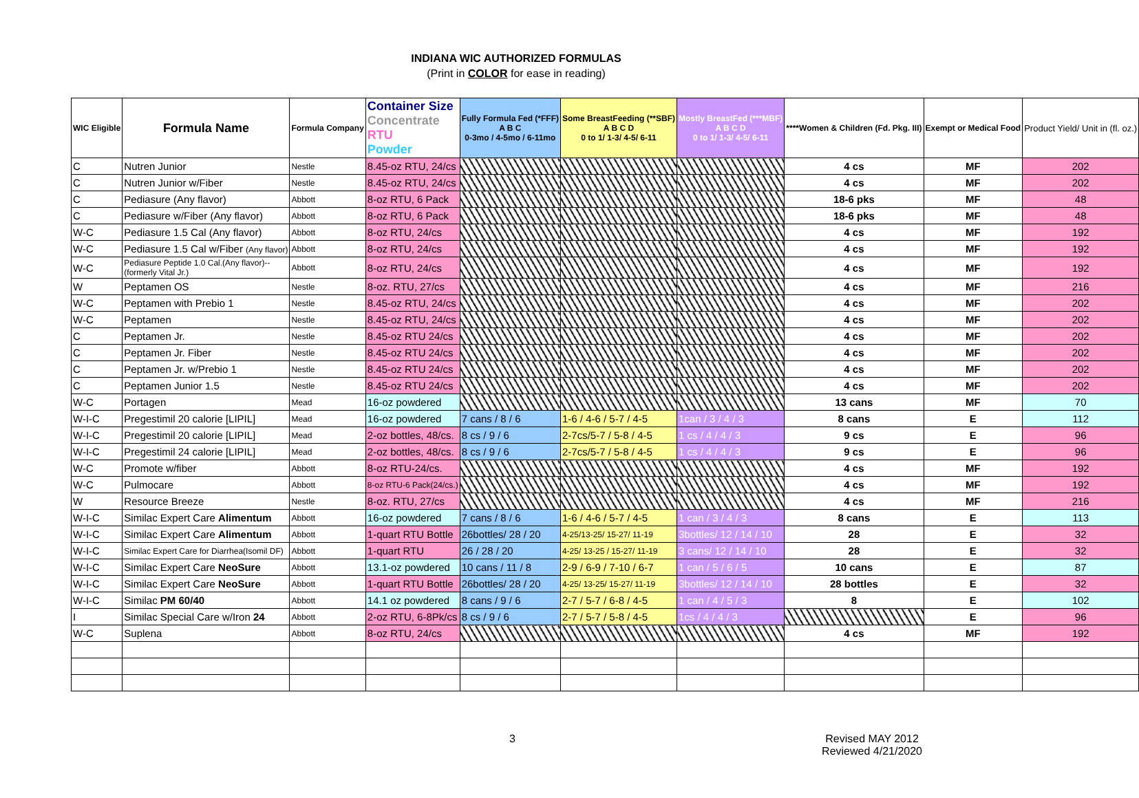INDIANA WIC AUTHORIZED FORMULAS
(Print in COLOR for ease in reading)
| WIC Eligible | Formula Name | Formula Company | Container Size Concentrate RTU Powder | Fully Formula Fed (*FFF) A B C 0-3mo / 4-5mo / 6-11mo | Some BreastFeeding (**SBF) A B C D 0 to 1/ 1-3/ 4-5/ 6-11 | Mostly BreastFed (***MBF) A B C D 0 to 1/ 1-3/ 4-5/ 6-11 | ****Women & Children (Fd. Pkg. III) | Exempt or Medical Food | Product Yield/ Unit in (fl. oz.) |
| --- | --- | --- | --- | --- | --- | --- | --- | --- | --- |
| C | Nutren Junior | Nestle | 8.45-oz RTU, 24/cs | | | | 4 cs | MF | 202 |
| C | Nutren Junior w/Fiber | Nestle | 8.45-oz RTU, 24/cs | | | | 4 cs | MF | 202 |
| C | Pediasure (Any flavor) | Abbott | 8-oz RTU, 6 Pack | | | | 18-6 pks | MF | 48 |
| C | Pediasure w/Fiber (Any flavor) | Abbott | 8-oz RTU, 6 Pack | | | | 18-6 pks | MF | 48 |
| W-C | Pediasure 1.5 Cal (Any flavor) | Abbott | 8-oz RTU, 24/cs | | | | 4 cs | MF | 192 |
| W-C | Pediasure 1.5 Cal w/Fiber (Any flavor) | Abbott | 8-oz RTU, 24/cs | | | | 4 cs | MF | 192 |
| W-C | Pediasure Peptide 1.0 Cal.(Any flavor)-- (formerly Vital Jr.) | Abbott | 8-oz RTU, 24/cs | | | | 4 cs | MF | 192 |
| W | Peptamen OS | Nestle | 8-oz. RTU, 27/cs | | | | 4 cs | MF | 216 |
| W-C | Peptamen with Prebio 1 | Nestle | 8.45-oz RTU, 24/cs | | | | 4 cs | MF | 202 |
| W-C | Peptamen | Nestle | 8.45-oz RTU, 24/cs | | | | 4 cs | MF | 202 |
| C | Peptamen Jr. | Nestle | 8.45-oz RTU 24/cs | | | | 4 cs | MF | 202 |
| C | Peptamen Jr. Fiber | Nestle | 8.45-oz RTU 24/cs | | | | 4 cs | MF | 202 |
| C | Peptamen Jr. w/Prebio 1 | Nestle | 8.45-oz RTU 24/cs | | | | 4 cs | MF | 202 |
| C | Peptamen Junior 1.5 | Nestle | 8.45-oz RTU 24/cs | | | | 4 cs | MF | 202 |
| W-C | Portagen | Mead | 16-oz powdered | | | | 13 cans | MF | 70 |
| W-I-C | Pregestimil 20 calorie [LIPIL] | Mead | 16-oz powdered | 7 cans / 8 / 6 | 1-6 / 4-6 / 5-7 / 4-5 | 1can / 3 / 4 / 3 | 8 cans | E | 112 |
| W-I-C | Pregestimil 20 calorie [LIPIL] | Mead | 2-oz bottles, 48/cs. | 8 cs / 9 / 6 | 2-7cs/5-7 / 5-8 / 4-5 | 1 cs / 4 / 4 / 3 | 9 cs | E | 96 |
| W-I-C | Pregestimil 24 calorie [LIPIL] | Mead | 2-oz bottles, 48/cs. | 8 cs / 9 / 6 | 2-7cs/5-7 / 5-8 / 4-5 | 1 cs / 4 / 4 / 3 | 9 cs | E | 96 |
| W-C | Promote w/fiber | Abbott | 8-oz RTU-24/cs. | | | | 4 cs | MF | 192 |
| W-C | Pulmocare | Abbott | 8-oz RTU-6 Pack(24/cs.) | | | | 4 cs | MF | 192 |
| W | Resource Breeze | Nestle | 8-oz. RTU, 27/cs | | | | 4 cs | MF | 216 |
| W-I-C | Similac Expert Care Alimentum | Abbott | 16-oz powdered | 7 cans / 8 / 6 | 1-6 / 4-6 / 5-7 / 4-5 | 1 can / 3 / 4 / 3 | 8 cans | E | 113 |
| W-I-C | Similac Expert Care Alimentum | Abbott | 1-quart RTU Bottle | 26bottles/ 28 / 20 | 4-25/13-25/ 15-27/ 11-19 | 3bottles/ 12 / 14 / 10 | 28 | E | 32 |
| W-I-C | Similac Expert Care for Diarrhea(Isomil DF) | Abbott | 1-quart RTU | 26 / 28 / 20 | 4-25/ 13-25 / 15-27/ 11-19 | 3 cans/ 12 / 14 / 10 | 28 | E | 32 |
| W-I-C | Similac Expert Care NeoSure | Abbott | 13.1-oz powdered | 10 cans / 11 / 8 | 2-9 / 6-9 / 7-10 / 6-7 | 1 can / 5 / 6 / 5 | 10 cans | E | 87 |
| W-I-C | Similac Expert Care NeoSure | Abbott | 1-quart RTU Bottle | 26bottles/ 28 / 20 | 4-25/ 13-25/ 15-27/ 11-19 | 3bottles/ 12 / 14 / 10 | 28 bottles | E | 32 |
| W-I-C | Similac PM 60/40 | Abbott | 14.1 oz powdered | 8 cans / 9 / 6 | 2-7 / 5-7 / 6-8 / 4-5 | 1 can / 4 / 5 / 3 | 8 | E | 102 |
| I | Similac Special Care w/Iron 24 | Abbott | 2-oz RTU, 6-8Pk/cs | 8 cs / 9 / 6 | 2-7 / 5-7 / 5-8 / 4-5 | 1cs / 4 / 4 / 3 | | E | 96 |
| W-C | Suplena | Abbott | 8-oz RTU, 24/cs | | | | 4 cs | MF | 192 |
3 Revised MAY 2012
Reviewed 4/21/2020